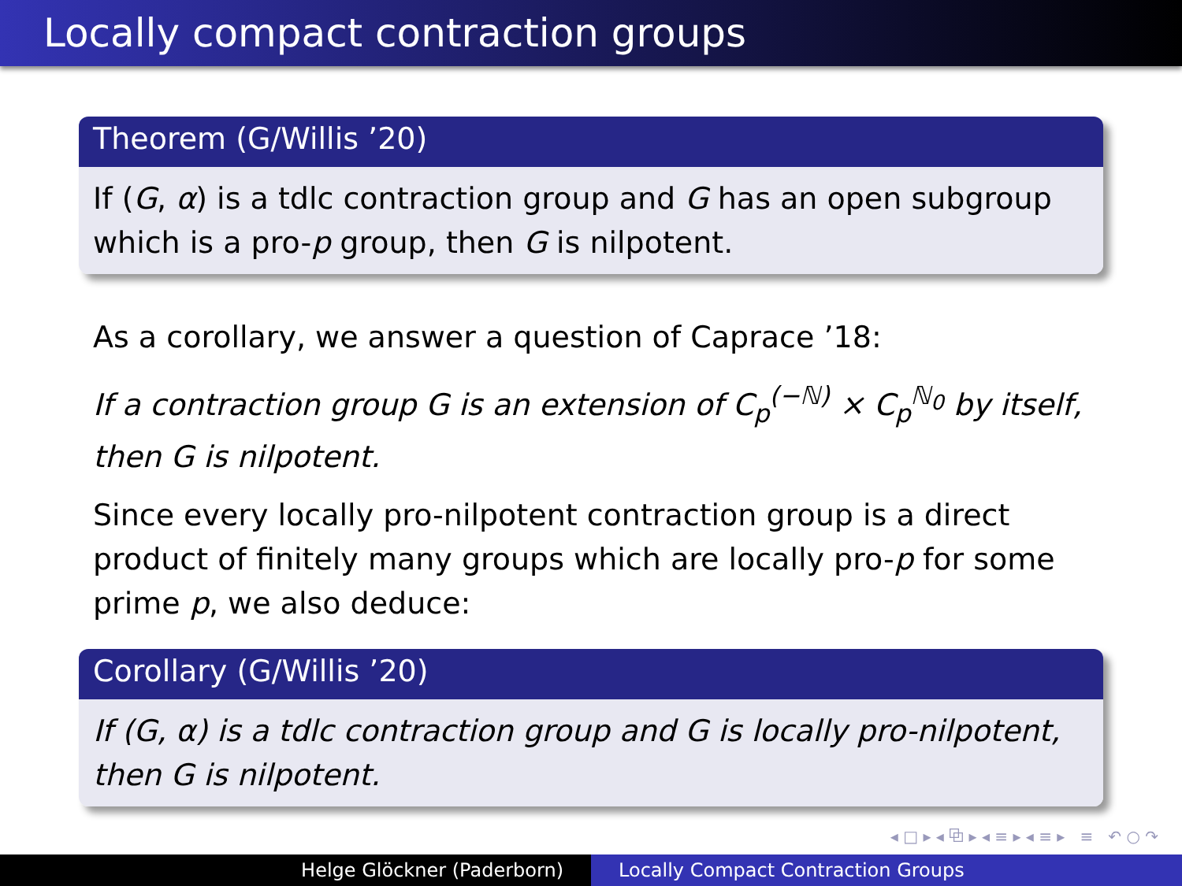Locally compact contraction groups
Theorem (G/Willis ’20)
If (G, α) is a tdlc contraction group and G has an open subgroup which is a pro-p group, then G is nilpotent.
As a corollary, we answer a question of Caprace ’18:
If a contraction group G is an extension of C<sub>p</sub><sup>(−ℕ)</sup> × C<sub>p</sub><sup>ℕ<sub>0</sub></sup> by itself, then G is nilpotent.
Since every locally pro-nilpotent contraction group is a direct product of finitely many groups which are locally pro-p for some prime p, we also deduce:
Corollary (G/Willis ’20)
If (G, α) is a tdlc contraction group and G is locally pro-nilpotent, then G is nilpotent.
◂ □ ▸ ◂ ⧉ ▸ ◂ ≡ ▸ ◂ ≡ ▸ ≡ ↶ ○ ↷
Helge Glöckner (Paderborn) Locally Compact Contraction Groups